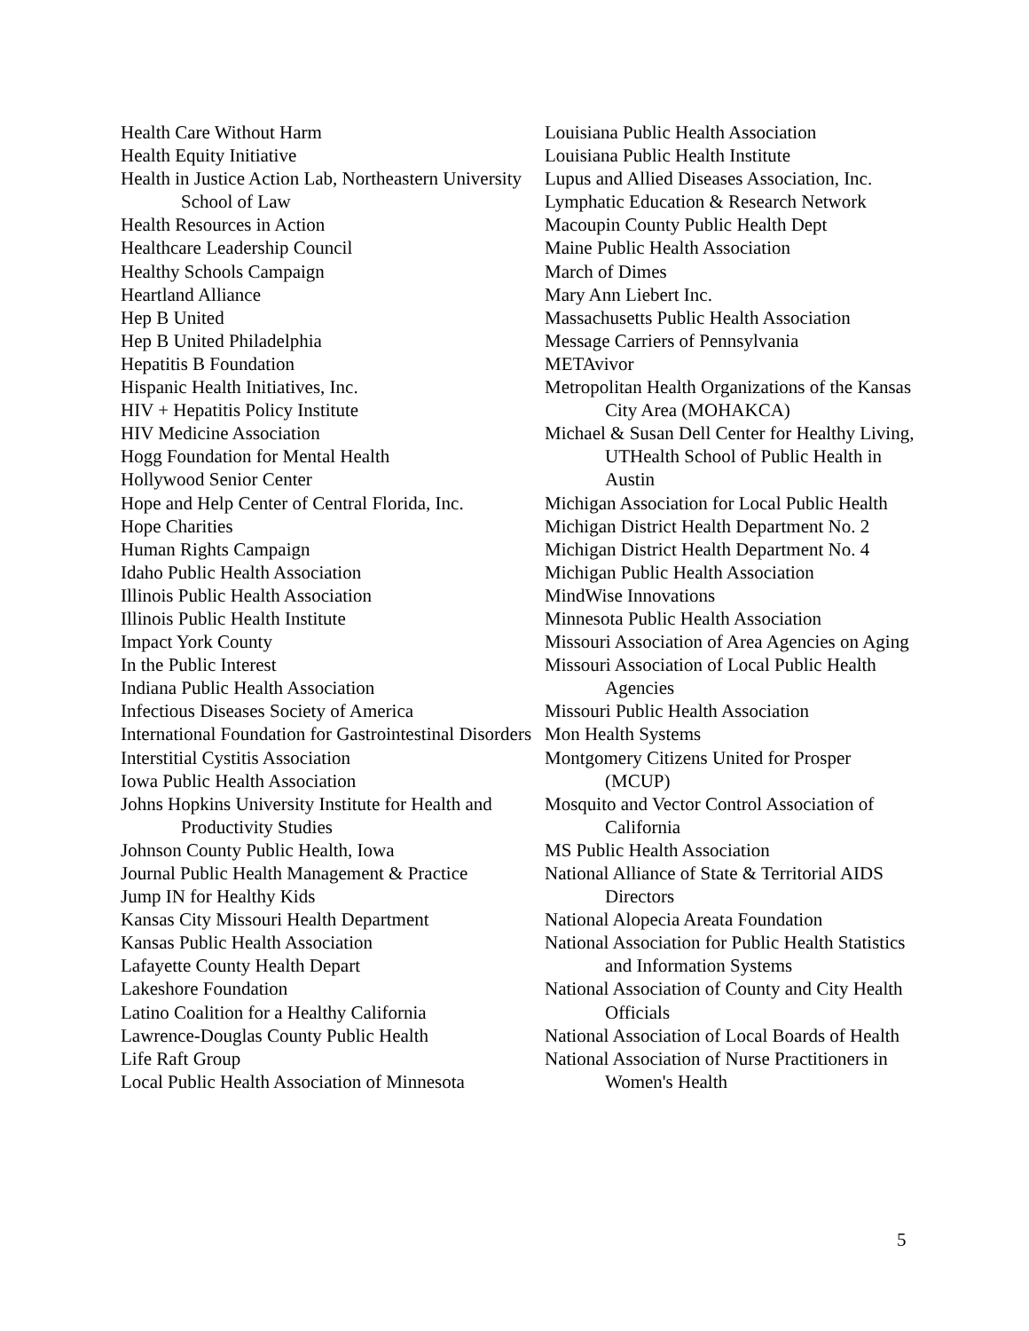Health Care Without Harm
Health Equity Initiative
Health in Justice Action Lab, Northeastern University School of Law
Health Resources in Action
Healthcare Leadership Council
Healthy Schools Campaign
Heartland Alliance
Hep B United
Hep B United Philadelphia
Hepatitis B Foundation
Hispanic Health Initiatives, Inc.
HIV + Hepatitis Policy Institute
HIV Medicine Association
Hogg Foundation for Mental Health
Hollywood Senior Center
Hope and Help Center of Central Florida, Inc.
Hope Charities
Human Rights Campaign
Idaho Public Health Association
Illinois Public Health Association
Illinois Public Health Institute
Impact York County
In the Public Interest
Indiana Public Health Association
Infectious Diseases Society of America
International Foundation for Gastrointestinal Disorders
Interstitial Cystitis Association
Iowa Public Health Association
Johns Hopkins University Institute for Health and Productivity Studies
Johnson County Public Health, Iowa
Journal Public Health Management & Practice
Jump IN for Healthy Kids
Kansas City Missouri Health Department
Kansas Public Health Association
Lafayette County Health Depart
Lakeshore Foundation
Latino Coalition for a Healthy California
Lawrence-Douglas County Public Health
Life Raft Group
Local Public Health Association of Minnesota
Louisiana Public Health Association
Louisiana Public Health Institute
Lupus and Allied Diseases Association, Inc.
Lymphatic Education & Research Network
Macoupin County Public Health Dept
Maine Public Health Association
March of Dimes
Mary Ann Liebert Inc.
Massachusetts Public Health Association
Message Carriers of Pennsylvania
METAvivor
Metropolitan Health Organizations of the Kansas City Area (MOHAKCA)
Michael & Susan Dell Center for Healthy Living, UTHealth School of Public Health in Austin
Michigan Association for Local Public Health
Michigan District Health Department No. 2
Michigan District Health Department No. 4
Michigan Public Health Association
MindWise Innovations
Minnesota Public Health Association
Missouri Association of Area Agencies on Aging
Missouri Association of Local Public Health Agencies
Missouri Public Health Association
Mon Health Systems
Montgomery Citizens United for Prosper (MCUP)
Mosquito and Vector Control Association of California
MS Public Health Association
National Alliance of State & Territorial AIDS Directors
National Alopecia Areata Foundation
National Association for Public Health Statistics and Information Systems
National Association of County and City Health Officials
National Association of Local Boards of Health
National Association of Nurse Practitioners in Women's Health
5